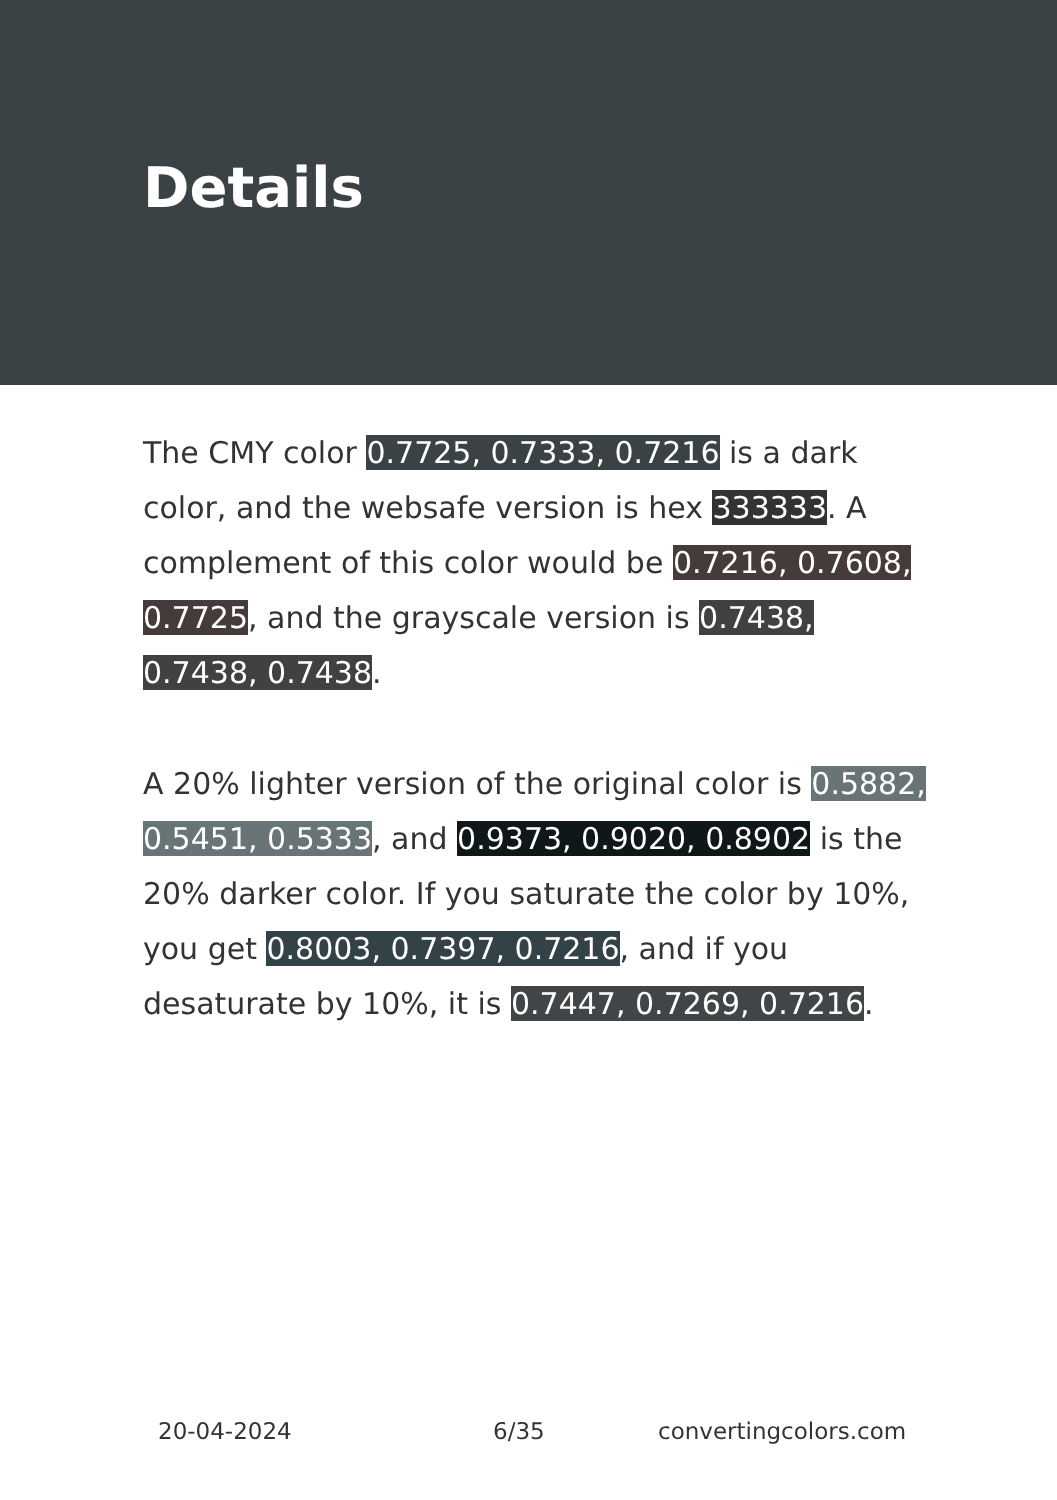Details
The CMY color 0.7725, 0.7333, 0.7216 is a dark color, and the websafe version is hex 333333. A complement of this color would be 0.7216, 0.7608, 0.7725, and the grayscale version is 0.7438, 0.7438, 0.7438.
A 20% lighter version of the original color is 0.5882, 0.5451, 0.5333, and 0.9373, 0.9020, 0.8902 is the 20% darker color. If you saturate the color by 10%, you get 0.8003, 0.7397, 0.7216, and if you desaturate by 10%, it is 0.7447, 0.7269, 0.7216.
20-04-2024 6/35 convertingcolors.com